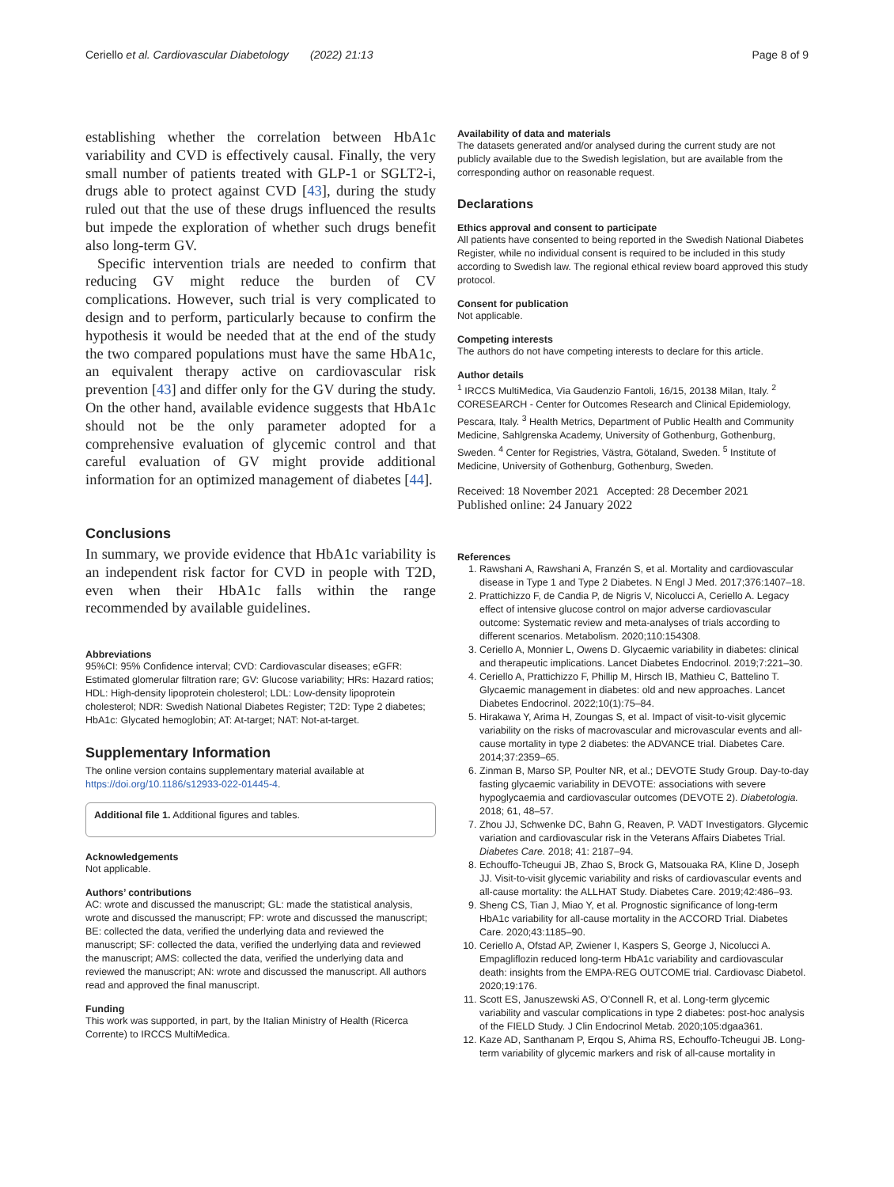Ceriello et al. Cardiovascular Diabetology (2022) 21:13 Page 8 of 9
establishing whether the correlation between HbA1c variability and CVD is effectively causal. Finally, the very small number of patients treated with GLP-1 or SGLT2-i, drugs able to protect against CVD [43], during the study ruled out that the use of these drugs influenced the results but impede the exploration of whether such drugs benefit also long-term GV.
Specific intervention trials are needed to confirm that reducing GV might reduce the burden of CV complications. However, such trial is very complicated to design and to perform, particularly because to confirm the hypothesis it would be needed that at the end of the study the two compared populations must have the same HbA1c, an equivalent therapy active on cardiovascular risk prevention [43] and differ only for the GV during the study. On the other hand, available evidence suggests that HbA1c should not be the only parameter adopted for a comprehensive evaluation of glycemic control and that careful evaluation of GV might provide additional information for an optimized management of diabetes [44].
Conclusions
In summary, we provide evidence that HbA1c variability is an independent risk factor for CVD in people with T2D, even when their HbA1c falls within the range recommended by available guidelines.
Abbreviations
95%CI: 95% Confidence interval; CVD: Cardiovascular diseases; eGFR: Estimated glomerular filtration rare; GV: Glucose variability; HRs: Hazard ratios; HDL: High-density lipoprotein cholesterol; LDL: Low-density lipoprotein cholesterol; NDR: Swedish National Diabetes Register; T2D: Type 2 diabetes; HbA1c: Glycated hemoglobin; AT: At-target; NAT: Not-at-target.
Supplementary Information
The online version contains supplementary material available at https://doi.org/10.1186/s12933-022-01445-4.
Additional file 1. Additional figures and tables.
Acknowledgements
Not applicable.
Authors’ contributions
AC: wrote and discussed the manuscript; GL: made the statistical analysis, wrote and discussed the manuscript; FP: wrote and discussed the manuscript; BE: collected the data, verified the underlying data and reviewed the manuscript; SF: collected the data, verified the underlying data and reviewed the manuscript; AMS: collected the data, verified the underlying data and reviewed the manuscript; AN: wrote and discussed the manuscript. All authors read and approved the final manuscript.
Funding
This work was supported, in part, by the Italian Ministry of Health (Ricerca Corrente) to IRCCS MultiMedica.
Availability of data and materials
The datasets generated and/or analysed during the current study are not publicly available due to the Swedish legislation, but are available from the corresponding author on reasonable request.
Declarations
Ethics approval and consent to participate
All patients have consented to being reported in the Swedish National Diabetes Register, while no individual consent is required to be included in this study according to Swedish law. The regional ethical review board approved this study protocol.
Consent for publication
Not applicable.
Competing interests
The authors do not have competing interests to declare for this article.
Author details
<sup>1</sup> IRCCS MultiMedica, Via Gaudenzio Fantoli, 16/15, 20138 Milan, Italy. <sup>2</sup> CORESEARCH - Center for Outcomes Research and Clinical Epidemiology, Pescara, Italy. <sup>3</sup> Health Metrics, Department of Public Health and Community Medicine, Sahlgrenska Academy, University of Gothenburg, Gothenburg, Sweden. <sup>4</sup> Center for Registries, Västra, Götaland, Sweden. <sup>5</sup> Institute of Medicine, University of Gothenburg, Gothenburg, Sweden.
Received: 18 November 2021 Accepted: 28 December 2021
Published online: 24 January 2022
References
1. Rawshani A, Rawshani A, Franzén S, et al. Mortality and cardiovascular disease in Type 1 and Type 2 Diabetes. N Engl J Med. 2017;376:1407–18.
2. Prattichizzo F, de Candia P, de Nigris V, Nicolucci A, Ceriello A. Legacy effect of intensive glucose control on major adverse cardiovascular outcome: Systematic review and meta-analyses of trials according to different scenarios. Metabolism. 2020;110:154308.
3. Ceriello A, Monnier L, Owens D. Glycaemic variability in diabetes: clinical and therapeutic implications. Lancet Diabetes Endocrinol. 2019;7:221–30.
4. Ceriello A, Prattichizzo F, Phillip M, Hirsch IB, Mathieu C, Battelino T. Glycaemic management in diabetes: old and new approaches. Lancet Diabetes Endocrinol. 2022;10(1):75–84.
5. Hirakawa Y, Arima H, Zoungas S, et al. Impact of visit-to-visit glycemic variability on the risks of macrovascular and microvascular events and all-cause mortality in type 2 diabetes: the ADVANCE trial. Diabetes Care. 2014;37:2359–65.
6. Zinman B, Marso SP, Poulter NR, et al.; DEVOTE Study Group. Day-to-day fasting glycaemic variability in DEVOTE: associations with severe hypoglycaemia and cardiovascular outcomes (DEVOTE 2). Diabetologia. 2018; 61, 48–57.
7. Zhou JJ, Schwenke DC, Bahn G, Reaven, P. VADT Investigators. Glycemic variation and cardiovascular risk in the Veterans Affairs Diabetes Trial. Diabetes Care. 2018; 41: 2187–94.
8. Echouffo-Tcheugui JB, Zhao S, Brock G, Matsouaka RA, Kline D, Joseph JJ. Visit-to-visit glycemic variability and risks of cardiovascular events and all-cause mortality: the ALLHAT Study. Diabetes Care. 2019;42:486–93.
9. Sheng CS, Tian J, Miao Y, et al. Prognostic significance of long-term HbA1c variability for all-cause mortality in the ACCORD Trial. Diabetes Care. 2020;43:1185–90.
10. Ceriello A, Ofstad AP, Zwiener I, Kaspers S, George J, Nicolucci A. Empagliflozin reduced long-term HbA1c variability and cardiovascular death: insights from the EMPA-REG OUTCOME trial. Cardiovasc Diabetol. 2020;19:176.
11. Scott ES, Januszewski AS, O’Connell R, et al. Long-term glycemic variability and vascular complications in type 2 diabetes: post-hoc analysis of the FIELD Study. J Clin Endocrinol Metab. 2020;105:dgaa361.
12. Kaze AD, Santhanam P, Erqou S, Ahima RS, Echouffo-Tcheugui JB. Long-term variability of glycemic markers and risk of all-cause mortality in